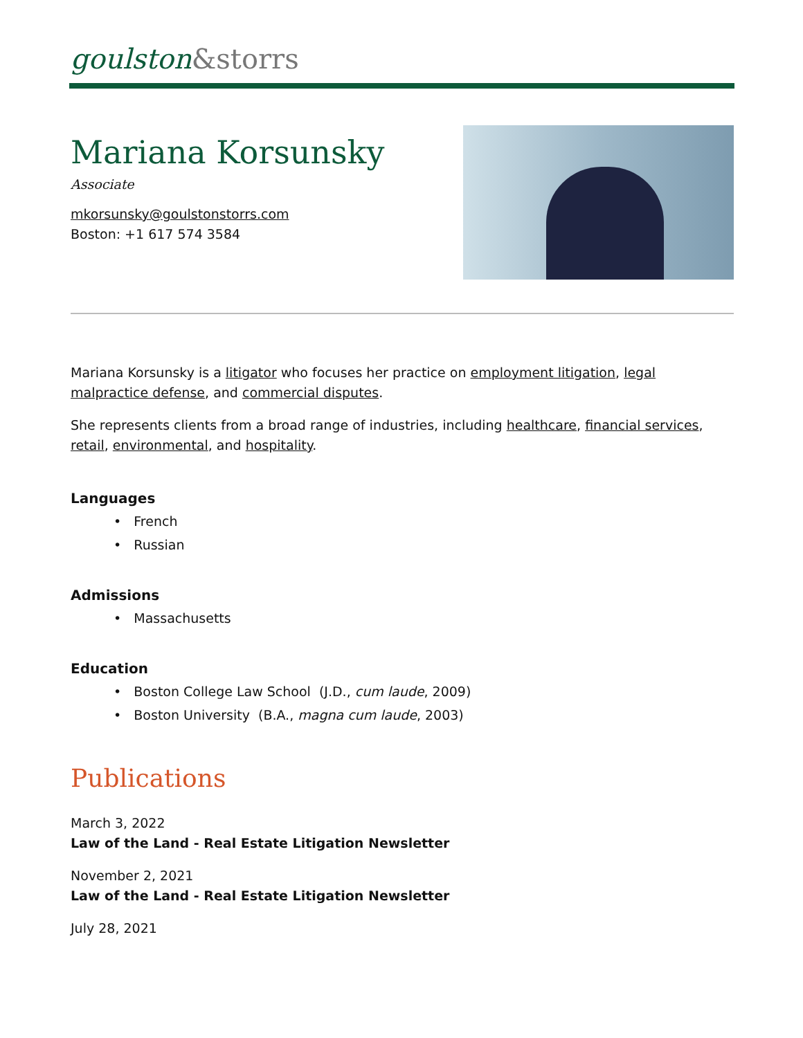goulston&storrs
Mariana Korsunsky
Associate
mkorsunsky@goulstonstorrs.com
Boston: +1 617 574 3584
Mariana Korsunsky is a litigator who focuses her practice on employment litigation, legal malpractice defense, and commercial disputes.
She represents clients from a broad range of industries, including healthcare, financial services, retail, environmental, and hospitality.
Languages
• French
• Russian
Admissions
• Massachusetts
Education
• Boston College Law School (J.D., cum laude, 2009)
• Boston University (B.A., magna cum laude, 2003)
Publications
March 3, 2022
Law of the Land - Real Estate Litigation Newsletter
November 2, 2021
Law of the Land - Real Estate Litigation Newsletter
July 28, 2021